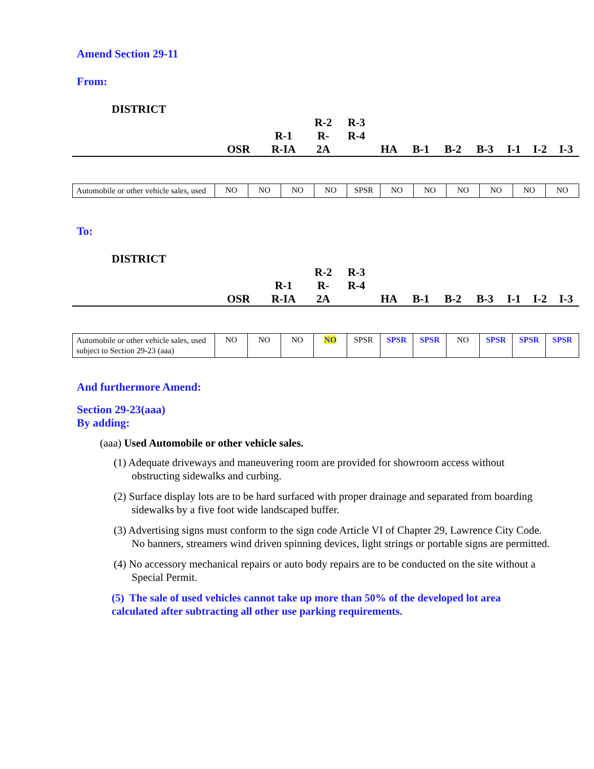Amend Section 29-11
From:
DISTRICT
| | OSR | R-1 R-IA | R-2 R- 2A | R-3 R-4 | HA | B-1 | B-2 | B-3 | I-1 | I-2 | I-3 |
| Automobile or other vehicle sales, used | NO | NO | NO | NO | SPSR | NO | NO | NO | NO | NO | NO |
To:
DISTRICT
| | OSR | R-1 R-IA | R-2 R- 2A | R-3 R-4 | HA | B-1 | B-2 | B-3 | I-1 | I-2 | I-3 |
| Automobile or other vehicle sales, used subject to Section 29-23 (aaa) | NO | NO | NO | NO | SPSR | SPSR | SPSR | NO | SPSR | SPSR | SPSR |
And furthermore Amend:
Section 29-23(aaa)
By adding:
(aaa) Used Automobile or other vehicle sales.
(1) Adequate driveways and maneuvering room are provided for showroom access without obstructing sidewalks and curbing.
(2) Surface display lots are to be hard surfaced with proper drainage and separated from boarding sidewalks by a five foot wide landscaped buffer.
(3) Advertising signs must conform to the sign code Article VI of Chapter 29, Lawrence City Code. No banners, streamers wind driven spinning devices, light strings or portable signs are permitted.
(4) No accessory mechanical repairs or auto body repairs are to be conducted on the site without a Special Permit.
(5) The sale of used vehicles cannot take up more than 50% of the developed lot area calculated after subtracting all other use parking requirements.